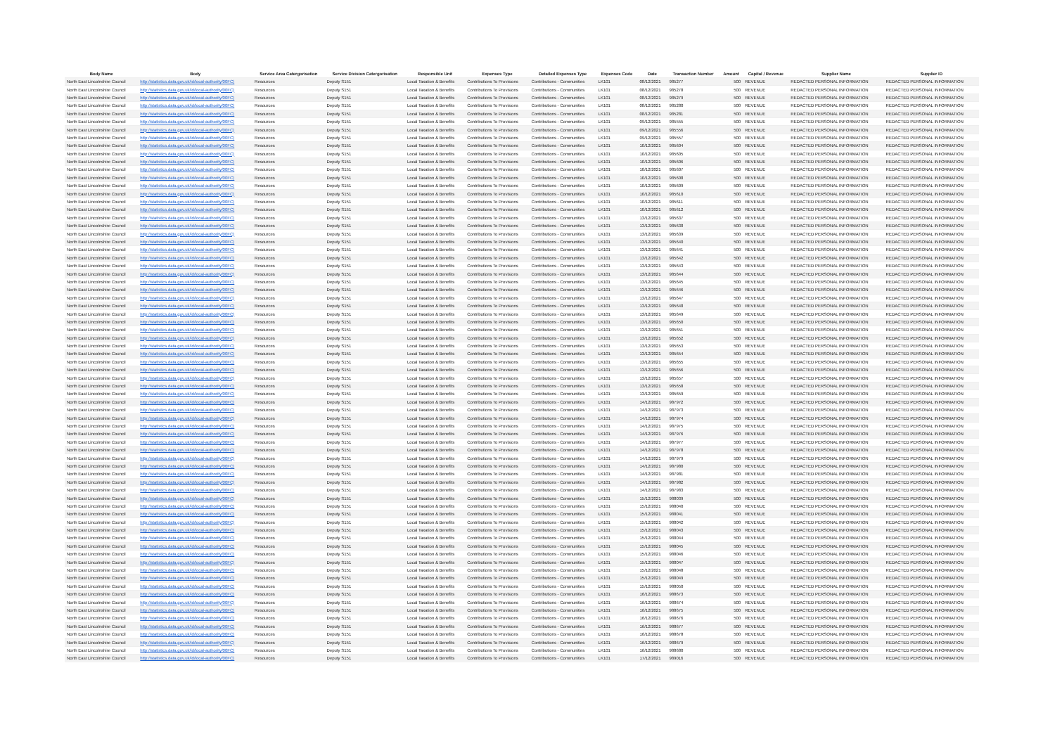| Body Name | Body | Service Area Catergorisation | Service Division Catergorisation | Responsible Unit | Expenses Type | Detailed Expenses Type | Expenses Code | Date | Transaction Number | Amount | Capital / Revenue | Supplier Name | Supplier ID |
| --- | --- | --- | --- | --- | --- | --- | --- | --- | --- | --- | --- | --- | --- |
| North East Lincolnshire Council | http://statistics.data.gov.uk/id/local-authority/00FC) | Resources | Deputy S151 | Local Taxation & Benefits | Contributions To Provisions | Contributions - Communities | LK101 | 08/12/2021 | 985277 | 500 | REVENUE | REDACTED PERSONAL INFORMATION | REDACTED PERSONAL INFORMATION |
| North East Lincolnshire Council | http://statistics.data.gov.uk/id/local-authority/00FC) | Resources | Deputy S151 | Local Taxation & Benefits | Contributions To Provisions | Contributions - Communities | LK101 | 08/12/2021 | 985278 | 500 | REVENUE | REDACTED PERSONAL INFORMATION | REDACTED PERSONAL INFORMATION |
| North East Lincolnshire Council | http://statistics.data.gov.uk/id/local-authority/00FC) | Resources | Deputy S151 | Local Taxation & Benefits | Contributions To Provisions | Contributions - Communities | LK101 | 08/12/2021 | 985279 | 500 | REVENUE | REDACTED PERSONAL INFORMATION | REDACTED PERSONAL INFORMATION |
| North East Lincolnshire Council | http://statistics.data.gov.uk/id/local-authority/00FC) | Resources | Deputy S151 | Local Taxation & Benefits | Contributions To Provisions | Contributions - Communities | LK101 | 08/12/2021 | 985280 | 500 | REVENUE | REDACTED PERSONAL INFORMATION | REDACTED PERSONAL INFORMATION |
| North East Lincolnshire Council | http://statistics.data.gov.uk/id/local-authority/00FC) | Resources | Deputy S151 | Local Taxation & Benefits | Contributions To Provisions | Contributions - Communities | LK101 | 08/12/2021 | 985281 | 500 | REVENUE | REDACTED PERSONAL INFORMATION | REDACTED PERSONAL INFORMATION |
| North East Lincolnshire Council | http://statistics.data.gov.uk/id/local-authority/00FC) | Resources | Deputy S151 | Local Taxation & Benefits | Contributions To Provisions | Contributions - Communities | LK101 | 09/12/2021 | 985555 | 500 | REVENUE | REDACTED PERSONAL INFORMATION | REDACTED PERSONAL INFORMATION |
| North East Lincolnshire Council | http://statistics.data.gov.uk/id/local-authority/00FC) | Resources | Deputy S151 | Local Taxation & Benefits | Contributions To Provisions | Contributions - Communities | LK101 | 09/12/2021 | 985556 | 500 | REVENUE | REDACTED PERSONAL INFORMATION | REDACTED PERSONAL INFORMATION |
| North East Lincolnshire Council | http://statistics.data.gov.uk/id/local-authority/00FC) | Resources | Deputy S151 | Local Taxation & Benefits | Contributions To Provisions | Contributions - Communities | LK101 | 09/12/2021 | 985557 | 500 | REVENUE | REDACTED PERSONAL INFORMATION | REDACTED PERSONAL INFORMATION |
| North East Lincolnshire Council | http://statistics.data.gov.uk/id/local-authority/00FC) | Resources | Deputy S151 | Local Taxation & Benefits | Contributions To Provisions | Contributions - Communities | LK101 | 10/12/2021 | 985604 | 500 | REVENUE | REDACTED PERSONAL INFORMATION | REDACTED PERSONAL INFORMATION |
| North East Lincolnshire Council | http://statistics.data.gov.uk/id/local-authority/00FC) | Resources | Deputy S151 | Local Taxation & Benefits | Contributions To Provisions | Contributions - Communities | LK101 | 10/12/2021 | 985605 | 500 | REVENUE | REDACTED PERSONAL INFORMATION | REDACTED PERSONAL INFORMATION |
| North East Lincolnshire Council | http://statistics.data.gov.uk/id/local-authority/00FC) | Resources | Deputy S151 | Local Taxation & Benefits | Contributions To Provisions | Contributions - Communities | LK101 | 10/12/2021 | 985606 | 500 | REVENUE | REDACTED PERSONAL INFORMATION | REDACTED PERSONAL INFORMATION |
| North East Lincolnshire Council | http://statistics.data.gov.uk/id/local-authority/00FC) | Resources | Deputy S151 | Local Taxation & Benefits | Contributions To Provisions | Contributions - Communities | LK101 | 10/12/2021 | 985607 | 500 | REVENUE | REDACTED PERSONAL INFORMATION | REDACTED PERSONAL INFORMATION |
| North East Lincolnshire Council | http://statistics.data.gov.uk/id/local-authority/00FC) | Resources | Deputy S151 | Local Taxation & Benefits | Contributions To Provisions | Contributions - Communities | LK101 | 10/12/2021 | 985608 | 500 | REVENUE | REDACTED PERSONAL INFORMATION | REDACTED PERSONAL INFORMATION |
| North East Lincolnshire Council | http://statistics.data.gov.uk/id/local-authority/00FC) | Resources | Deputy S151 | Local Taxation & Benefits | Contributions To Provisions | Contributions - Communities | LK101 | 10/12/2021 | 985609 | 500 | REVENUE | REDACTED PERSONAL INFORMATION | REDACTED PERSONAL INFORMATION |
| North East Lincolnshire Council | http://statistics.data.gov.uk/id/local-authority/00FC) | Resources | Deputy S151 | Local Taxation & Benefits | Contributions To Provisions | Contributions - Communities | LK101 | 10/12/2021 | 985610 | 500 | REVENUE | REDACTED PERSONAL INFORMATION | REDACTED PERSONAL INFORMATION |
| North East Lincolnshire Council | http://statistics.data.gov.uk/id/local-authority/00FC) | Resources | Deputy S151 | Local Taxation & Benefits | Contributions To Provisions | Contributions - Communities | LK101 | 10/12/2021 | 985611 | 500 | REVENUE | REDACTED PERSONAL INFORMATION | REDACTED PERSONAL INFORMATION |
| North East Lincolnshire Council | http://statistics.data.gov.uk/id/local-authority/00FC) | Resources | Deputy S151 | Local Taxation & Benefits | Contributions To Provisions | Contributions - Communities | LK101 | 10/12/2021 | 985612 | 500 | REVENUE | REDACTED PERSONAL INFORMATION | REDACTED PERSONAL INFORMATION |
| North East Lincolnshire Council | http://statistics.data.gov.uk/id/local-authority/00FC) | Resources | Deputy S151 | Local Taxation & Benefits | Contributions To Provisions | Contributions - Communities | LK101 | 13/12/2021 | 985637 | 500 | REVENUE | REDACTED PERSONAL INFORMATION | REDACTED PERSONAL INFORMATION |
| North East Lincolnshire Council | http://statistics.data.gov.uk/id/local-authority/00FC) | Resources | Deputy S151 | Local Taxation & Benefits | Contributions To Provisions | Contributions - Communities | LK101 | 13/12/2021 | 985638 | 500 | REVENUE | REDACTED PERSONAL INFORMATION | REDACTED PERSONAL INFORMATION |
| North East Lincolnshire Council | http://statistics.data.gov.uk/id/local-authority/00FC) | Resources | Deputy S151 | Local Taxation & Benefits | Contributions To Provisions | Contributions - Communities | LK101 | 13/12/2021 | 985639 | 500 | REVENUE | REDACTED PERSONAL INFORMATION | REDACTED PERSONAL INFORMATION |
| North East Lincolnshire Council | http://statistics.data.gov.uk/id/local-authority/00FC) | Resources | Deputy S151 | Local Taxation & Benefits | Contributions To Provisions | Contributions - Communities | LK101 | 13/12/2021 | 985640 | 500 | REVENUE | REDACTED PERSONAL INFORMATION | REDACTED PERSONAL INFORMATION |
| North East Lincolnshire Council | http://statistics.data.gov.uk/id/local-authority/00FC) | Resources | Deputy S151 | Local Taxation & Benefits | Contributions To Provisions | Contributions - Communities | LK101 | 13/12/2021 | 985641 | 500 | REVENUE | REDACTED PERSONAL INFORMATION | REDACTED PERSONAL INFORMATION |
| North East Lincolnshire Council | http://statistics.data.gov.uk/id/local-authority/00FC) | Resources | Deputy S151 | Local Taxation & Benefits | Contributions To Provisions | Contributions - Communities | LK101 | 13/12/2021 | 985642 | 500 | REVENUE | REDACTED PERSONAL INFORMATION | REDACTED PERSONAL INFORMATION |
| North East Lincolnshire Council | http://statistics.data.gov.uk/id/local-authority/00FC) | Resources | Deputy S151 | Local Taxation & Benefits | Contributions To Provisions | Contributions - Communities | LK101 | 13/12/2021 | 985643 | 500 | REVENUE | REDACTED PERSONAL INFORMATION | REDACTED PERSONAL INFORMATION |
| North East Lincolnshire Council | http://statistics.data.gov.uk/id/local-authority/00FC) | Resources | Deputy S151 | Local Taxation & Benefits | Contributions To Provisions | Contributions - Communities | LK101 | 13/12/2021 | 985644 | 500 | REVENUE | REDACTED PERSONAL INFORMATION | REDACTED PERSONAL INFORMATION |
| North East Lincolnshire Council | http://statistics.data.gov.uk/id/local-authority/00FC) | Resources | Deputy S151 | Local Taxation & Benefits | Contributions To Provisions | Contributions - Communities | LK101 | 13/12/2021 | 985645 | 500 | REVENUE | REDACTED PERSONAL INFORMATION | REDACTED PERSONAL INFORMATION |
| North East Lincolnshire Council | http://statistics.data.gov.uk/id/local-authority/00FC) | Resources | Deputy S151 | Local Taxation & Benefits | Contributions To Provisions | Contributions - Communities | LK101 | 13/12/2021 | 985646 | 500 | REVENUE | REDACTED PERSONAL INFORMATION | REDACTED PERSONAL INFORMATION |
| North East Lincolnshire Council | http://statistics.data.gov.uk/id/local-authority/00FC) | Resources | Deputy S151 | Local Taxation & Benefits | Contributions To Provisions | Contributions - Communities | LK101 | 13/12/2021 | 985647 | 500 | REVENUE | REDACTED PERSONAL INFORMATION | REDACTED PERSONAL INFORMATION |
| North East Lincolnshire Council | http://statistics.data.gov.uk/id/local-authority/00FC) | Resources | Deputy S151 | Local Taxation & Benefits | Contributions To Provisions | Contributions - Communities | LK101 | 13/12/2021 | 985648 | 500 | REVENUE | REDACTED PERSONAL INFORMATION | REDACTED PERSONAL INFORMATION |
| North East Lincolnshire Council | http://statistics.data.gov.uk/id/local-authority/00FC) | Resources | Deputy S151 | Local Taxation & Benefits | Contributions To Provisions | Contributions - Communities | LK101 | 13/12/2021 | 985649 | 500 | REVENUE | REDACTED PERSONAL INFORMATION | REDACTED PERSONAL INFORMATION |
| North East Lincolnshire Council | http://statistics.data.gov.uk/id/local-authority/00FC) | Resources | Deputy S151 | Local Taxation & Benefits | Contributions To Provisions | Contributions - Communities | LK101 | 13/12/2021 | 985650 | 500 | REVENUE | REDACTED PERSONAL INFORMATION | REDACTED PERSONAL INFORMATION |
| North East Lincolnshire Council | http://statistics.data.gov.uk/id/local-authority/00FC) | Resources | Deputy S151 | Local Taxation & Benefits | Contributions To Provisions | Contributions - Communities | LK101 | 13/12/2021 | 985651 | 500 | REVENUE | REDACTED PERSONAL INFORMATION | REDACTED PERSONAL INFORMATION |
| North East Lincolnshire Council | http://statistics.data.gov.uk/id/local-authority/00FC) | Resources | Deputy S151 | Local Taxation & Benefits | Contributions To Provisions | Contributions - Communities | LK101 | 13/12/2021 | 985652 | 500 | REVENUE | REDACTED PERSONAL INFORMATION | REDACTED PERSONAL INFORMATION |
| North East Lincolnshire Council | http://statistics.data.gov.uk/id/local-authority/00FC) | Resources | Deputy S151 | Local Taxation & Benefits | Contributions To Provisions | Contributions - Communities | LK101 | 13/12/2021 | 985653 | 500 | REVENUE | REDACTED PERSONAL INFORMATION | REDACTED PERSONAL INFORMATION |
| North East Lincolnshire Council | http://statistics.data.gov.uk/id/local-authority/00FC) | Resources | Deputy S151 | Local Taxation & Benefits | Contributions To Provisions | Contributions - Communities | LK101 | 13/12/2021 | 985654 | 500 | REVENUE | REDACTED PERSONAL INFORMATION | REDACTED PERSONAL INFORMATION |
| North East Lincolnshire Council | http://statistics.data.gov.uk/id/local-authority/00FC) | Resources | Deputy S151 | Local Taxation & Benefits | Contributions To Provisions | Contributions - Communities | LK101 | 13/12/2021 | 985655 | 500 | REVENUE | REDACTED PERSONAL INFORMATION | REDACTED PERSONAL INFORMATION |
| North East Lincolnshire Council | http://statistics.data.gov.uk/id/local-authority/00FC) | Resources | Deputy S151 | Local Taxation & Benefits | Contributions To Provisions | Contributions - Communities | LK101 | 13/12/2021 | 985656 | 500 | REVENUE | REDACTED PERSONAL INFORMATION | REDACTED PERSONAL INFORMATION |
| North East Lincolnshire Council | http://statistics.data.gov.uk/id/local-authority/00FC) | Resources | Deputy S151 | Local Taxation & Benefits | Contributions To Provisions | Contributions - Communities | LK101 | 13/12/2021 | 985657 | 500 | REVENUE | REDACTED PERSONAL INFORMATION | REDACTED PERSONAL INFORMATION |
| North East Lincolnshire Council | http://statistics.data.gov.uk/id/local-authority/00FC) | Resources | Deputy S151 | Local Taxation & Benefits | Contributions To Provisions | Contributions - Communities | LK101 | 13/12/2021 | 985658 | 500 | REVENUE | REDACTED PERSONAL INFORMATION | REDACTED PERSONAL INFORMATION |
| North East Lincolnshire Council | http://statistics.data.gov.uk/id/local-authority/00FC) | Resources | Deputy S151 | Local Taxation & Benefits | Contributions To Provisions | Contributions - Communities | LK101 | 13/12/2021 | 985659 | 500 | REVENUE | REDACTED PERSONAL INFORMATION | REDACTED PERSONAL INFORMATION |
| North East Lincolnshire Council | http://statistics.data.gov.uk/id/local-authority/00FC) | Resources | Deputy S151 | Local Taxation & Benefits | Contributions To Provisions | Contributions - Communities | LK101 | 14/12/2021 | 987972 | 500 | REVENUE | REDACTED PERSONAL INFORMATION | REDACTED PERSONAL INFORMATION |
| North East Lincolnshire Council | http://statistics.data.gov.uk/id/local-authority/00FC) | Resources | Deputy S151 | Local Taxation & Benefits | Contributions To Provisions | Contributions - Communities | LK101 | 14/12/2021 | 987973 | 500 | REVENUE | REDACTED PERSONAL INFORMATION | REDACTED PERSONAL INFORMATION |
| North East Lincolnshire Council | http://statistics.data.gov.uk/id/local-authority/00FC) | Resources | Deputy S151 | Local Taxation & Benefits | Contributions To Provisions | Contributions - Communities | LK101 | 14/12/2021 | 987974 | 500 | REVENUE | REDACTED PERSONAL INFORMATION | REDACTED PERSONAL INFORMATION |
| North East Lincolnshire Council | http://statistics.data.gov.uk/id/local-authority/00FC) | Resources | Deputy S151 | Local Taxation & Benefits | Contributions To Provisions | Contributions - Communities | LK101 | 14/12/2021 | 987975 | 500 | REVENUE | REDACTED PERSONAL INFORMATION | REDACTED PERSONAL INFORMATION |
| North East Lincolnshire Council | http://statistics.data.gov.uk/id/local-authority/00FC) | Resources | Deputy S151 | Local Taxation & Benefits | Contributions To Provisions | Contributions - Communities | LK101 | 14/12/2021 | 987976 | 500 | REVENUE | REDACTED PERSONAL INFORMATION | REDACTED PERSONAL INFORMATION |
| North East Lincolnshire Council | http://statistics.data.gov.uk/id/local-authority/00FC) | Resources | Deputy S151 | Local Taxation & Benefits | Contributions To Provisions | Contributions - Communities | LK101 | 14/12/2021 | 987977 | 500 | REVENUE | REDACTED PERSONAL INFORMATION | REDACTED PERSONAL INFORMATION |
| North East Lincolnshire Council | http://statistics.data.gov.uk/id/local-authority/00FC) | Resources | Deputy S151 | Local Taxation & Benefits | Contributions To Provisions | Contributions - Communities | LK101 | 14/12/2021 | 987978 | 500 | REVENUE | REDACTED PERSONAL INFORMATION | REDACTED PERSONAL INFORMATION |
| North East Lincolnshire Council | http://statistics.data.gov.uk/id/local-authority/00FC) | Resources | Deputy S151 | Local Taxation & Benefits | Contributions To Provisions | Contributions - Communities | LK101 | 14/12/2021 | 987979 | 500 | REVENUE | REDACTED PERSONAL INFORMATION | REDACTED PERSONAL INFORMATION |
| North East Lincolnshire Council | http://statistics.data.gov.uk/id/local-authority/00FC) | Resources | Deputy S151 | Local Taxation & Benefits | Contributions To Provisions | Contributions - Communities | LK101 | 14/12/2021 | 987980 | 500 | REVENUE | REDACTED PERSONAL INFORMATION | REDACTED PERSONAL INFORMATION |
| North East Lincolnshire Council | http://statistics.data.gov.uk/id/local-authority/00FC) | Resources | Deputy S151 | Local Taxation & Benefits | Contributions To Provisions | Contributions - Communities | LK101 | 14/12/2021 | 987981 | 500 | REVENUE | REDACTED PERSONAL INFORMATION | REDACTED PERSONAL INFORMATION |
| North East Lincolnshire Council | http://statistics.data.gov.uk/id/local-authority/00FC) | Resources | Deputy S151 | Local Taxation & Benefits | Contributions To Provisions | Contributions - Communities | LK101 | 14/12/2021 | 987982 | 500 | REVENUE | REDACTED PERSONAL INFORMATION | REDACTED PERSONAL INFORMATION |
| North East Lincolnshire Council | http://statistics.data.gov.uk/id/local-authority/00FC) | Resources | Deputy S151 | Local Taxation & Benefits | Contributions To Provisions | Contributions - Communities | LK101 | 14/12/2021 | 987983 | 500 | REVENUE | REDACTED PERSONAL INFORMATION | REDACTED PERSONAL INFORMATION |
| North East Lincolnshire Council | http://statistics.data.gov.uk/id/local-authority/00FC) | Resources | Deputy S151 | Local Taxation & Benefits | Contributions To Provisions | Contributions - Communities | LK101 | 15/12/2021 | 988039 | 500 | REVENUE | REDACTED PERSONAL INFORMATION | REDACTED PERSONAL INFORMATION |
| North East Lincolnshire Council | http://statistics.data.gov.uk/id/local-authority/00FC) | Resources | Deputy S151 | Local Taxation & Benefits | Contributions To Provisions | Contributions - Communities | LK101 | 15/12/2021 | 988040 | 500 | REVENUE | REDACTED PERSONAL INFORMATION | REDACTED PERSONAL INFORMATION |
| North East Lincolnshire Council | http://statistics.data.gov.uk/id/local-authority/00FC) | Resources | Deputy S151 | Local Taxation & Benefits | Contributions To Provisions | Contributions - Communities | LK101 | 15/12/2021 | 988041 | 500 | REVENUE | REDACTED PERSONAL INFORMATION | REDACTED PERSONAL INFORMATION |
| North East Lincolnshire Council | http://statistics.data.gov.uk/id/local-authority/00FC) | Resources | Deputy S151 | Local Taxation & Benefits | Contributions To Provisions | Contributions - Communities | LK101 | 15/12/2021 | 988042 | 500 | REVENUE | REDACTED PERSONAL INFORMATION | REDACTED PERSONAL INFORMATION |
| North East Lincolnshire Council | http://statistics.data.gov.uk/id/local-authority/00FC) | Resources | Deputy S151 | Local Taxation & Benefits | Contributions To Provisions | Contributions - Communities | LK101 | 15/12/2021 | 988043 | 500 | REVENUE | REDACTED PERSONAL INFORMATION | REDACTED PERSONAL INFORMATION |
| North East Lincolnshire Council | http://statistics.data.gov.uk/id/local-authority/00FC) | Resources | Deputy S151 | Local Taxation & Benefits | Contributions To Provisions | Contributions - Communities | LK101 | 15/12/2021 | 988044 | 500 | REVENUE | REDACTED PERSONAL INFORMATION | REDACTED PERSONAL INFORMATION |
| North East Lincolnshire Council | http://statistics.data.gov.uk/id/local-authority/00FC) | Resources | Deputy S151 | Local Taxation & Benefits | Contributions To Provisions | Contributions - Communities | LK101 | 15/12/2021 | 988045 | 500 | REVENUE | REDACTED PERSONAL INFORMATION | REDACTED PERSONAL INFORMATION |
| North East Lincolnshire Council | http://statistics.data.gov.uk/id/local-authority/00FC) | Resources | Deputy S151 | Local Taxation & Benefits | Contributions To Provisions | Contributions - Communities | LK101 | 15/12/2021 | 988046 | 500 | REVENUE | REDACTED PERSONAL INFORMATION | REDACTED PERSONAL INFORMATION |
| North East Lincolnshire Council | http://statistics.data.gov.uk/id/local-authority/00FC) | Resources | Deputy S151 | Local Taxation & Benefits | Contributions To Provisions | Contributions - Communities | LK101 | 15/12/2021 | 988047 | 500 | REVENUE | REDACTED PERSONAL INFORMATION | REDACTED PERSONAL INFORMATION |
| North East Lincolnshire Council | http://statistics.data.gov.uk/id/local-authority/00FC) | Resources | Deputy S151 | Local Taxation & Benefits | Contributions To Provisions | Contributions - Communities | LK101 | 15/12/2021 | 988048 | 500 | REVENUE | REDACTED PERSONAL INFORMATION | REDACTED PERSONAL INFORMATION |
| North East Lincolnshire Council | http://statistics.data.gov.uk/id/local-authority/00FC) | Resources | Deputy S151 | Local Taxation & Benefits | Contributions To Provisions | Contributions - Communities | LK101 | 15/12/2021 | 988049 | 500 | REVENUE | REDACTED PERSONAL INFORMATION | REDACTED PERSONAL INFORMATION |
| North East Lincolnshire Council | http://statistics.data.gov.uk/id/local-authority/00FC) | Resources | Deputy S151 | Local Taxation & Benefits | Contributions To Provisions | Contributions - Communities | LK101 | 15/12/2021 | 988050 | 500 | REVENUE | REDACTED PERSONAL INFORMATION | REDACTED PERSONAL INFORMATION |
| North East Lincolnshire Council | http://statistics.data.gov.uk/id/local-authority/00FC) | Resources | Deputy S151 | Local Taxation & Benefits | Contributions To Provisions | Contributions - Communities | LK101 | 16/12/2021 | 988673 | 500 | REVENUE | REDACTED PERSONAL INFORMATION | REDACTED PERSONAL INFORMATION |
| North East Lincolnshire Council | http://statistics.data.gov.uk/id/local-authority/00FC) | Resources | Deputy S151 | Local Taxation & Benefits | Contributions To Provisions | Contributions - Communities | LK101 | 16/12/2021 | 988674 | 500 | REVENUE | REDACTED PERSONAL INFORMATION | REDACTED PERSONAL INFORMATION |
| North East Lincolnshire Council | http://statistics.data.gov.uk/id/local-authority/00FC) | Resources | Deputy S151 | Local Taxation & Benefits | Contributions To Provisions | Contributions - Communities | LK101 | 16/12/2021 | 988675 | 500 | REVENUE | REDACTED PERSONAL INFORMATION | REDACTED PERSONAL INFORMATION |
| North East Lincolnshire Council | http://statistics.data.gov.uk/id/local-authority/00FC) | Resources | Deputy S151 | Local Taxation & Benefits | Contributions To Provisions | Contributions - Communities | LK101 | 16/12/2021 | 988676 | 500 | REVENUE | REDACTED PERSONAL INFORMATION | REDACTED PERSONAL INFORMATION |
| North East Lincolnshire Council | http://statistics.data.gov.uk/id/local-authority/00FC) | Resources | Deputy S151 | Local Taxation & Benefits | Contributions To Provisions | Contributions - Communities | LK101 | 16/12/2021 | 988677 | 500 | REVENUE | REDACTED PERSONAL INFORMATION | REDACTED PERSONAL INFORMATION |
| North East Lincolnshire Council | http://statistics.data.gov.uk/id/local-authority/00FC) | Resources | Deputy S151 | Local Taxation & Benefits | Contributions To Provisions | Contributions - Communities | LK101 | 16/12/2021 | 988678 | 500 | REVENUE | REDACTED PERSONAL INFORMATION | REDACTED PERSONAL INFORMATION |
| North East Lincolnshire Council | http://statistics.data.gov.uk/id/local-authority/00FC) | Resources | Deputy S151 | Local Taxation & Benefits | Contributions To Provisions | Contributions - Communities | LK101 | 16/12/2021 | 988679 | 500 | REVENUE | REDACTED PERSONAL INFORMATION | REDACTED PERSONAL INFORMATION |
| North East Lincolnshire Council | http://statistics.data.gov.uk/id/local-authority/00FC) | Resources | Deputy S151 | Local Taxation & Benefits | Contributions To Provisions | Contributions - Communities | LK101 | 16/12/2021 | 988680 | 500 | REVENUE | REDACTED PERSONAL INFORMATION | REDACTED PERSONAL INFORMATION |
| North East Lincolnshire Council | http://statistics.data.gov.uk/id/local-authority/00FC) | Resources | Deputy S151 | Local Taxation & Benefits | Contributions To Provisions | Contributions - Communities | LK101 | 17/12/2021 | 989016 | 500 | REVENUE | REDACTED PERSONAL INFORMATION | REDACTED PERSONAL INFORMATION |